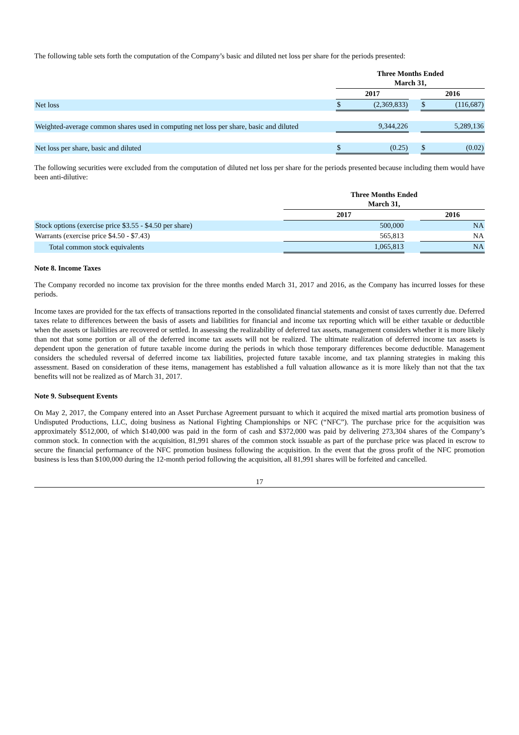The following table sets forth the computation of the Company’s basic and diluted net loss per share for the periods presented:
| | Three Months Ended March 31, | | | | |
| | 2017 | | | 2016 | |
| Net loss | $ | (2,369,833) | | $ | (116,687) |
| Weighted-average common shares used in computing net loss per share, basic and diluted | | 9,344,226 | | | 5,289,136 |
| Net loss per share, basic and diluted | $ | (0.25) | | $ | (0.02) |
The following securities were excluded from the computation of diluted net loss per share for the periods presented because including them would have been anti-dilutive:
| | Three Months Ended March 31, | | |
| | 2017 | | 2016 |
| Stock options (exercise price $3.55 - $4.50 per share) | 500,000 | | NA |
| Warrants (exercise price $4.50 - $7.43) | 565,813 | | NA |
| Total common stock equivalents | 1,065,813 | | NA |
Note 8. Income Taxes
The Company recorded no income tax provision for the three months ended March 31, 2017 and 2016, as the Company has incurred losses for these periods.
Income taxes are provided for the tax effects of transactions reported in the consolidated financial statements and consist of taxes currently due. Deferred taxes relate to differences between the basis of assets and liabilities for financial and income tax reporting which will be either taxable or deductible when the assets or liabilities are recovered or settled. In assessing the realizability of deferred tax assets, management considers whether it is more likely than not that some portion or all of the deferred income tax assets will not be realized. The ultimate realization of deferred income tax assets is dependent upon the generation of future taxable income during the periods in which those temporary differences become deductible. Management considers the scheduled reversal of deferred income tax liabilities, projected future taxable income, and tax planning strategies in making this assessment. Based on consideration of these items, management has established a full valuation allowance as it is more likely than not that the tax benefits will not be realized as of March 31, 2017.
Note 9. Subsequent Events
On May 2, 2017, the Company entered into an Asset Purchase Agreement pursuant to which it acquired the mixed martial arts promotion business of Undisputed Productions, LLC, doing business as National Fighting Championships or NFC (“NFC”). The purchase price for the acquisition was approximately $512,000, of which $140,000 was paid in the form of cash and $372,000 was paid by delivering 273,304 shares of the Company’s common stock. In connection with the acquisition, 81,991 shares of the common stock issuable as part of the purchase price was placed in escrow to secure the financial performance of the NFC promotion business following the acquisition. In the event that the gross profit of the NFC promotion business is less than $100,000 during the 12-month period following the acquisition, all 81,991 shares will be forfeited and cancelled.
17